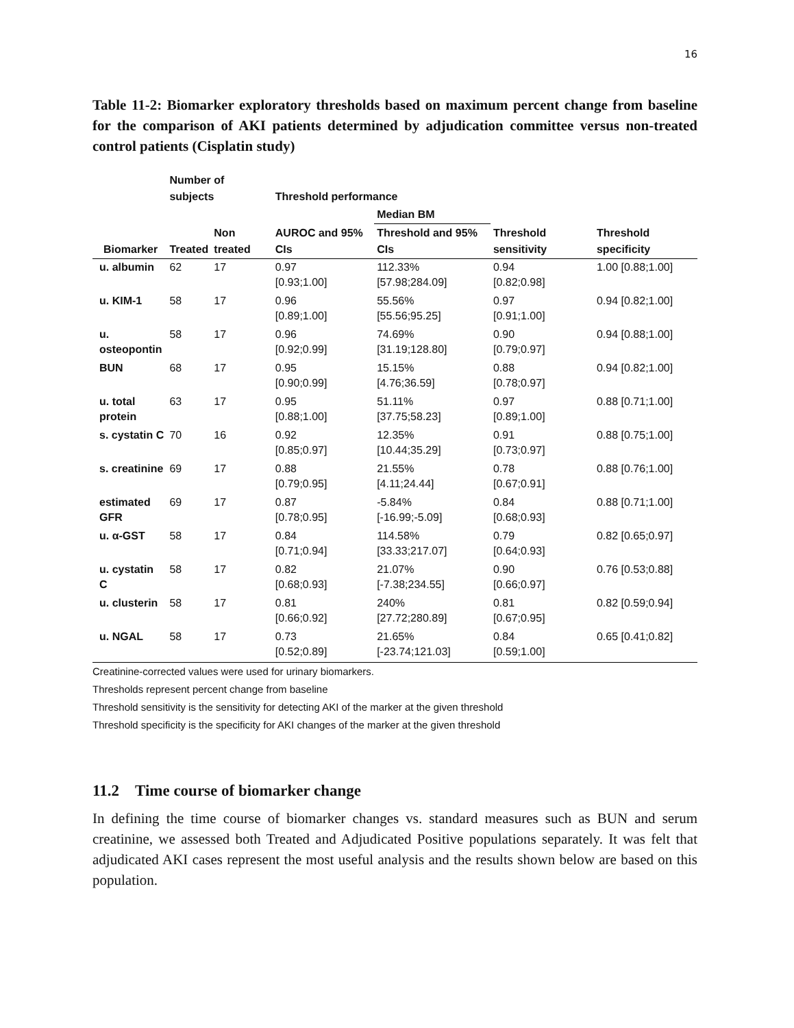16
Table 11-2: Biomarker exploratory thresholds based on maximum percent change from baseline for the comparison of AKI patients determined by adjudication committee versus non-treated control patients (Cisplatin study)
| | Number of subjects | | Threshold performance | | | |
| --- | --- | --- | --- | --- | --- | --- |
| | | | | Median BM | | |
| Biomarker | Treated | Non treated | AUROC and 95% CIs | Threshold and 95% CIs | Threshold sensitivity | Threshold specificity |
| u. albumin | 62 | 17 | 0.97 [0.93;1.00] | 112.33% [57.98;284.09] | 0.94 [0.82;0.98] | 1.00 [0.88;1.00] |
| u. KIM-1 | 58 | 17 | 0.96 [0.89;1.00] | 55.56% [55.56;95.25] | 0.97 [0.91;1.00] | 0.94 [0.82;1.00] |
| u. osteopontin | 58 | 17 | 0.96 [0.92;0.99] | 74.69% [31.19;128.80] | 0.90 [0.79;0.97] | 0.94 [0.88;1.00] |
| BUN | 68 | 17 | 0.95 [0.90;0.99] | 15.15% [4.76;36.59] | 0.88 [0.78;0.97] | 0.94 [0.82;1.00] |
| u. total protein | 63 | 17 | 0.95 [0.88;1.00] | 51.11% [37.75;58.23] | 0.97 [0.89;1.00] | 0.88 [0.71;1.00] |
| s. cystatin C | 70 | 16 | 0.92 [0.85;0.97] | 12.35% [10.44;35.29] | 0.91 [0.73;0.97] | 0.88 [0.75;1.00] |
| s. creatinine | 69 | 17 | 0.88 [0.79;0.95] | 21.55% [4.11;24.44] | 0.78 [0.67;0.91] | 0.88 [0.76;1.00] |
| estimated GFR | 69 | 17 | 0.87 [0.78;0.95] | -5.84% [-16.99;-5.09] | 0.84 [0.68;0.93] | 0.88 [0.71;1.00] |
| u. α-GST | 58 | 17 | 0.84 [0.71;0.94] | 114.58% [33.33;217.07] | 0.79 [0.64;0.93] | 0.82 [0.65;0.97] |
| u. cystatin C | 58 | 17 | 0.82 [0.68;0.93] | 21.07% [-7.38;234.55] | 0.90 [0.66;0.97] | 0.76 [0.53;0.88] |
| u. clusterin | 58 | 17 | 0.81 [0.66;0.92] | 240% [27.72;280.89] | 0.81 [0.67;0.95] | 0.82 [0.59;0.94] |
| u. NGAL | 58 | 17 | 0.73 [0.52;0.89] | 21.65% [-23.74;121.03] | 0.84 [0.59;1.00] | 0.65 [0.41;0.82] |
Creatinine-corrected values were used for urinary biomarkers.
Thresholds represent percent change from baseline
Threshold sensitivity is the sensitivity for detecting AKI of the marker at the given threshold
Threshold specificity is the specificity for AKI changes of the marker at the given threshold
11.2 Time course of biomarker change
In defining the time course of biomarker changes vs. standard measures such as BUN and serum creatinine, we assessed both Treated and Adjudicated Positive populations separately. It was felt that adjudicated AKI cases represent the most useful analysis and the results shown below are based on this population.